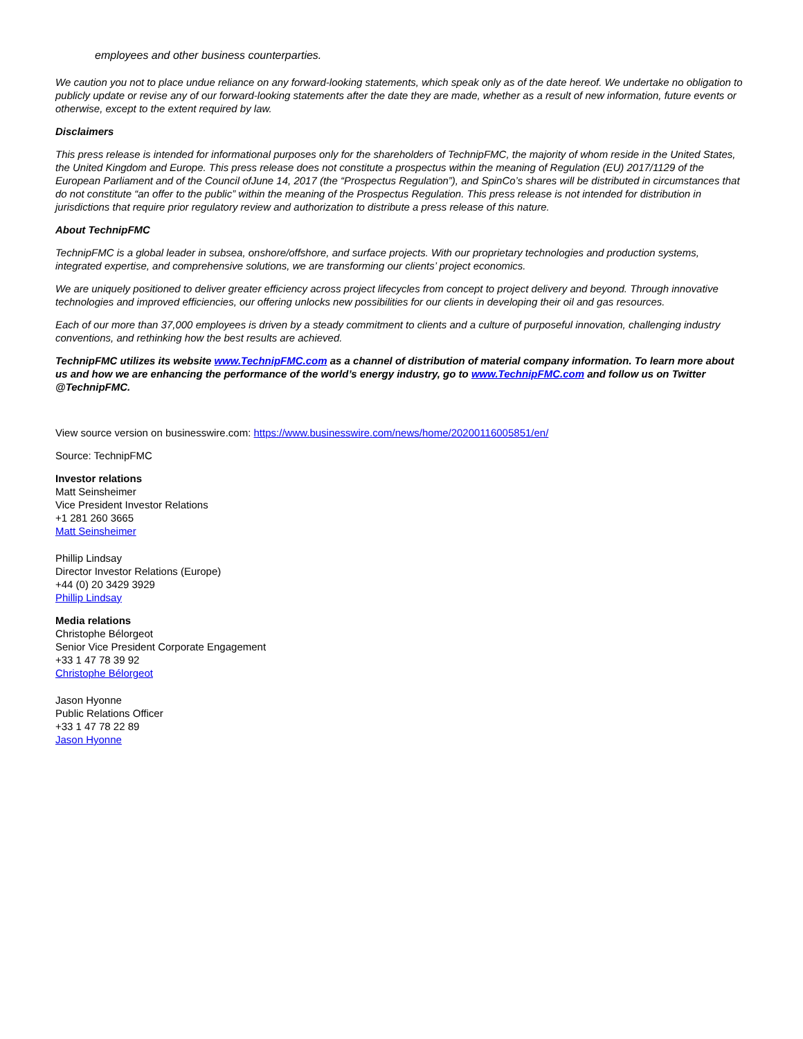employees and other business counterparties.
We caution you not to place undue reliance on any forward-looking statements, which speak only as of the date hereof. We undertake no obligation to publicly update or revise any of our forward-looking statements after the date they are made, whether as a result of new information, future events or otherwise, except to the extent required by law.
Disclaimers
This press release is intended for informational purposes only for the shareholders of TechnipFMC, the majority of whom reside in the United States, the United Kingdom and Europe. This press release does not constitute a prospectus within the meaning of Regulation (EU) 2017/1129 of the European Parliament and of the Council ofJune 14, 2017 (the “Prospectus Regulation”), and SpinCo’s shares will be distributed in circumstances that do not constitute “an offer to the public” within the meaning of the Prospectus Regulation. This press release is not intended for distribution in jurisdictions that require prior regulatory review and authorization to distribute a press release of this nature.
About TechnipFMC
TechnipFMC is a global leader in subsea, onshore/offshore, and surface projects. With our proprietary technologies and production systems, integrated expertise, and comprehensive solutions, we are transforming our clients’ project economics.
We are uniquely positioned to deliver greater efficiency across project lifecycles from concept to project delivery and beyond. Through innovative technologies and improved efficiencies, our offering unlocks new possibilities for our clients in developing their oil and gas resources.
Each of our more than 37,000 employees is driven by a steady commitment to clients and a culture of purposeful innovation, challenging industry conventions, and rethinking how the best results are achieved.
TechnipFMC utilizes its website www.TechnipFMC.com as a channel of distribution of material company information. To learn more about us and how we are enhancing the performance of the world’s energy industry, go to www.TechnipFMC.com and follow us on Twitter @TechnipFMC.
View source version on businesswire.com: https://www.businesswire.com/news/home/20200116005851/en/
Source: TechnipFMC
Investor relations
Matt Seinsheimer
Vice President Investor Relations
+1 281 260 3665
Matt Seinsheimer
Phillip Lindsay
Director Investor Relations (Europe)
+44 (0) 20 3429 3929
Phillip Lindsay
Media relations
Christophe Bélorgeot
Senior Vice President Corporate Engagement
+33 1 47 78 39 92
Christophe Bélorgeot
Jason Hyonne
Public Relations Officer
+33 1 47 78 22 89
Jason Hyonne